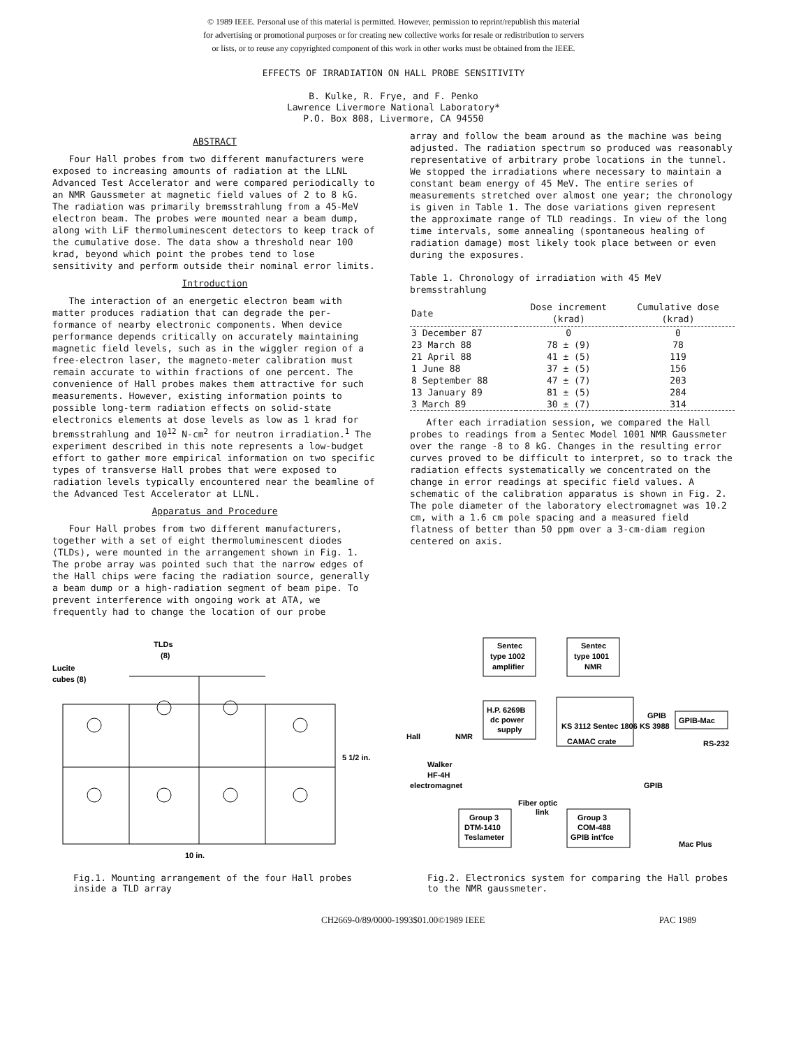© 1989 IEEE. Personal use of this material is permitted. However, permission to reprint/republish this material
for advertising or promotional purposes or for creating new collective works for resale or redistribution to servers
or lists, or to reuse any copyrighted component of this work in other works must be obtained from the IEEE.
EFFECTS OF IRRADIATION ON HALL PROBE SENSITIVITY
B. Kulke, R. Frye, and F. Penko
Lawrence Livermore National Laboratory*
P.O. Box 808, Livermore, CA 94550
ABSTRACT
Four Hall probes from two different manufacturers were exposed to increasing amounts of radiation at the LLNL Advanced Test Accelerator and were compared periodically to an NMR Gaussmeter at magnetic field values of 2 to 8 kG. The radiation was primarily bremsstrahlung from a 45-MeV electron beam. The probes were mounted near a beam dump, along with LiF thermoluminescent detectors to keep track of the cumulative dose. The data show a threshold near 100 krad, beyond which point the probes tend to lose sensitivity and perform outside their nominal error limits.
Introduction
The interaction of an energetic electron beam with matter produces radiation that can degrade the per- formance of nearby electronic components. When device performance depends critically on accurately maintaining magnetic field levels, such as in the wiggler region of a free-electron laser, the magneto-meter calibration must remain accurate to within fractions of one percent. The convenience of Hall probes makes them attractive for such measurements. However, existing information points to possible long-term radiation effects on solid-state electronics elements at dose levels as low as 1 krad for bremsstrahlung and 10<sup>12</sup> N-cm<sup>2</sup> for neutron irradiation.<sup>1</sup> The experiment described in this note represents a low-budget effort to gather more empirical information on two specific types of transverse Hall probes that were exposed to radiation levels typically encountered near the beamline of the Advanced Test Accelerator at LLNL.
Apparatus and Procedure
Four Hall probes from two different manufacturers, together with a set of eight thermoluminescent diodes (TLDs), were mounted in the arrangement shown in Fig. 1. The probe array was pointed such that the narrow edges of the Hall chips were facing the radiation source, generally a beam dump or a high-radiation segment of beam pipe. To prevent interference with ongoing work at ATA, we frequently had to change the location of our probe
array and follow the beam around as the machine was being adjusted. The radiation spectrum so produced was reasonably representative of arbitrary probe locations in the tunnel. We stopped the irradiations where necessary to maintain a constant beam energy of 45 MeV. The entire series of measurements stretched over almost one year; the chronology is given in Table 1. The dose variations given represent the approximate range of TLD readings. In view of the long time intervals, some annealing (spontaneous healing of radiation damage) most likely took place between or even during the exposures.
Table 1. Chronology of irradiation with 45 MeV bremsstrahlung
| Date | Dose increment (krad) | Cumulative dose (krad) |
| --- | --- | --- |
| 3 December 87 | 0 | 0 |
| 23 March 88 | 78 ± (9) | 78 |
| 21 April 88 | 41 ± (5) | 119 |
| 1 June 88 | 37 ± (5) | 156 |
| 8 September 88 | 47 ± (7) | 203 |
| 13 January 89 | 81 ± (5) | 284 |
| 3 March 89 | 30 ± (7) | 314 |
After each irradiation session, we compared the Hall probes to readings from a Sentec Model 1001 NMR Gaussmeter over the range -8 to 8 kG. Changes in the resulting error curves proved to be difficult to interpret, so to track the radiation effects systematically we concentrated on the change in error readings at specific field values. A schematic of the calibration apparatus is shown in Fig. 2. The pole diameter of the laboratory electromagnet was 10.2 cm, with a 1.6 cm pole spacing and a measured field flatness of better than 50 ppm over a 3-cm-diam region centered on axis.
TLDs
(8)
Lucite
cubes (8)
5 1/2 in.
10 in.
Fig.1. Mounting arrangement of the four Hall probes inside a TLD array
Sentec
type 1002
amplifier
Sentec
type 1001
NMR
H.P. 6269B
dc power
supply
KS 3112 Sentec 1806 KS 3988
CAMAC crate
GPIB
GPIB-Mac
RS-232
Hall
NMR
Walker
HF-4H
electromagnet
Fiber optic
link
GPIB
Group 3
DTM-1410
Teslameter
Group 3
COM-488
GPIB int'fce
Mac Plus
Fig.2. Electronics system for comparing the Hall probes to the NMR gaussmeter.
CH2669-0/89/0000-1993$01.00©1989 IEEE PAC 1989